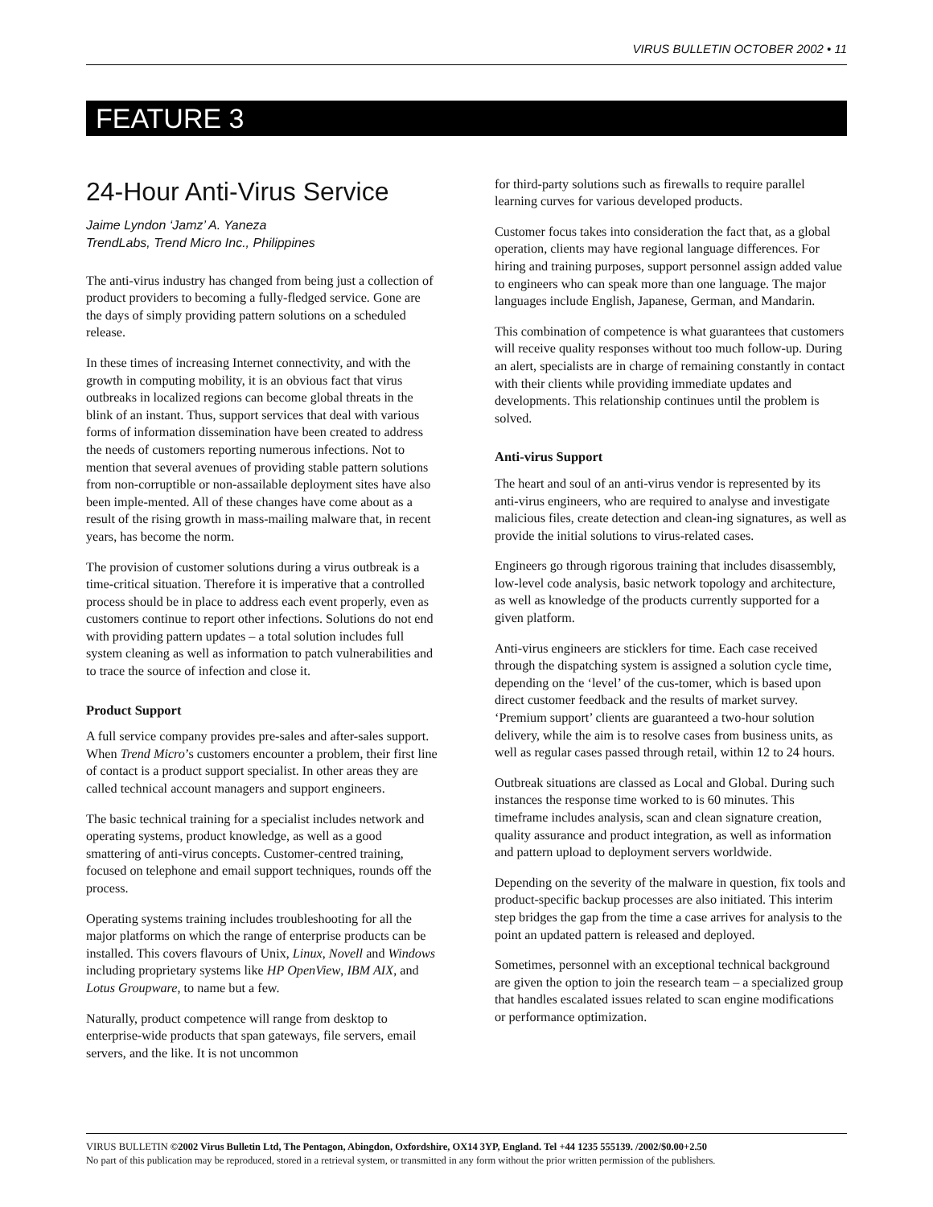VIRUS BULLETIN OCTOBER 2002 • 11
FEATURE 3
24-Hour Anti-Virus Service
Jaime Lyndon ‘Jamz’ A. Yaneza
TrendLabs, Trend Micro Inc., Philippines
The anti-virus industry has changed from being just a collection of product providers to becoming a fully-fledged service. Gone are the days of simply providing pattern solutions on a scheduled release.
In these times of increasing Internet connectivity, and with the growth in computing mobility, it is an obvious fact that virus outbreaks in localized regions can become global threats in the blink of an instant. Thus, support services that deal with various forms of information dissemination have been created to address the needs of customers reporting numerous infections. Not to mention that several avenues of providing stable pattern solutions from non-corruptible or non-assailable deployment sites have also been imple-mented. All of these changes have come about as a result of the rising growth in mass-mailing malware that, in recent years, has become the norm.
The provision of customer solutions during a virus outbreak is a time-critical situation. Therefore it is imperative that a controlled process should be in place to address each event properly, even as customers continue to report other infections. Solutions do not end with providing pattern updates – a total solution includes full system cleaning as well as information to patch vulnerabilities and to trace the source of infection and close it.
Product Support
A full service company provides pre-sales and after-sales support. When Trend Micro’s customers encounter a problem, their first line of contact is a product support specialist. In other areas they are called technical account managers and support engineers.
The basic technical training for a specialist includes network and operating systems, product knowledge, as well as a good smattering of anti-virus concepts. Customer-centred training, focused on telephone and email support techniques, rounds off the process.
Operating systems training includes troubleshooting for all the major platforms on which the range of enterprise products can be installed. This covers flavours of Unix, Linux, Novell and Windows including proprietary systems like HP OpenView, IBM AIX, and Lotus Groupware, to name but a few.
Naturally, product competence will range from desktop to enterprise-wide products that span gateways, file servers, email servers, and the like. It is not uncommon
for third-party solutions such as firewalls to require parallel learning curves for various developed products.
Customer focus takes into consideration the fact that, as a global operation, clients may have regional language differences. For hiring and training purposes, support personnel assign added value to engineers who can speak more than one language. The major languages include English, Japanese, German, and Mandarin.
This combination of competence is what guarantees that customers will receive quality responses without too much follow-up. During an alert, specialists are in charge of remaining constantly in contact with their clients while providing immediate updates and developments. This relationship continues until the problem is solved.
Anti-virus Support
The heart and soul of an anti-virus vendor is represented by its anti-virus engineers, who are required to analyse and investigate malicious files, create detection and clean-ing signatures, as well as provide the initial solutions to virus-related cases.
Engineers go through rigorous training that includes disassembly, low-level code analysis, basic network topology and architecture, as well as knowledge of the products currently supported for a given platform.
Anti-virus engineers are sticklers for time. Each case received through the dispatching system is assigned a solution cycle time, depending on the ‘level’ of the cus-tomer, which is based upon direct customer feedback and the results of market survey. ‘Premium support’ clients are guaranteed a two-hour solution delivery, while the aim is to resolve cases from business units, as well as regular cases passed through retail, within 12 to 24 hours.
Outbreak situations are classed as Local and Global. During such instances the response time worked to is 60 minutes. This timeframe includes analysis, scan and clean signature creation, quality assurance and product integration, as well as information and pattern upload to deployment servers worldwide.
Depending on the severity of the malware in question, fix tools and product-specific backup processes are also initiated. This interim step bridges the gap from the time a case arrives for analysis to the point an updated pattern is released and deployed.
Sometimes, personnel with an exceptional technical background are given the option to join the research team – a specialized group that handles escalated issues related to scan engine modifications or performance optimization.
VIRUS BULLETIN ©2002 Virus Bulletin Ltd, The Pentagon, Abingdon, Oxfordshire, OX14 3YP, England. Tel +44 1235 555139. /2002/$0.00+2.50
No part of this publication may be reproduced, stored in a retrieval system, or transmitted in any form without the prior written permission of the publishers.